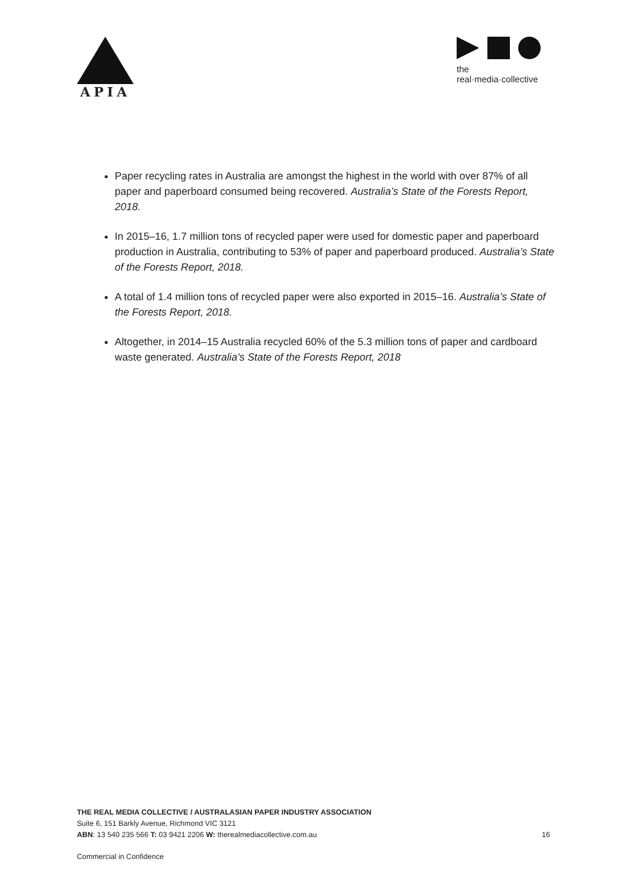APIA
the real·media·collective
Paper recycling rates in Australia are amongst the highest in the world with over 87% of all paper and paperboard consumed being recovered. Australia’s State of the Forests Report, 2018.
In 2015–16, 1.7 million tons of recycled paper were used for domestic paper and paperboard production in Australia, contributing to 53% of paper and paperboard produced. Australia’s State of the Forests Report, 2018.
A total of 1.4 million tons of recycled paper were also exported in 2015–16. Australia’s State of the Forests Report, 2018.
Altogether, in 2014–15 Australia recycled 60% of the 5.3 million tons of paper and cardboard waste generated. Australia’s State of the Forests Report, 2018
THE REAL MEDIA COLLECTIVE / AUSTRALASIAN PAPER INDUSTRY ASSOCIATION
Suite 6, 151 Barkly Avenue, Richmond VIC 3121
ABN: 13 540 235 566 T: 03 9421 2206 W: therealmediacollective.com.au 16
Commercial in Confidence